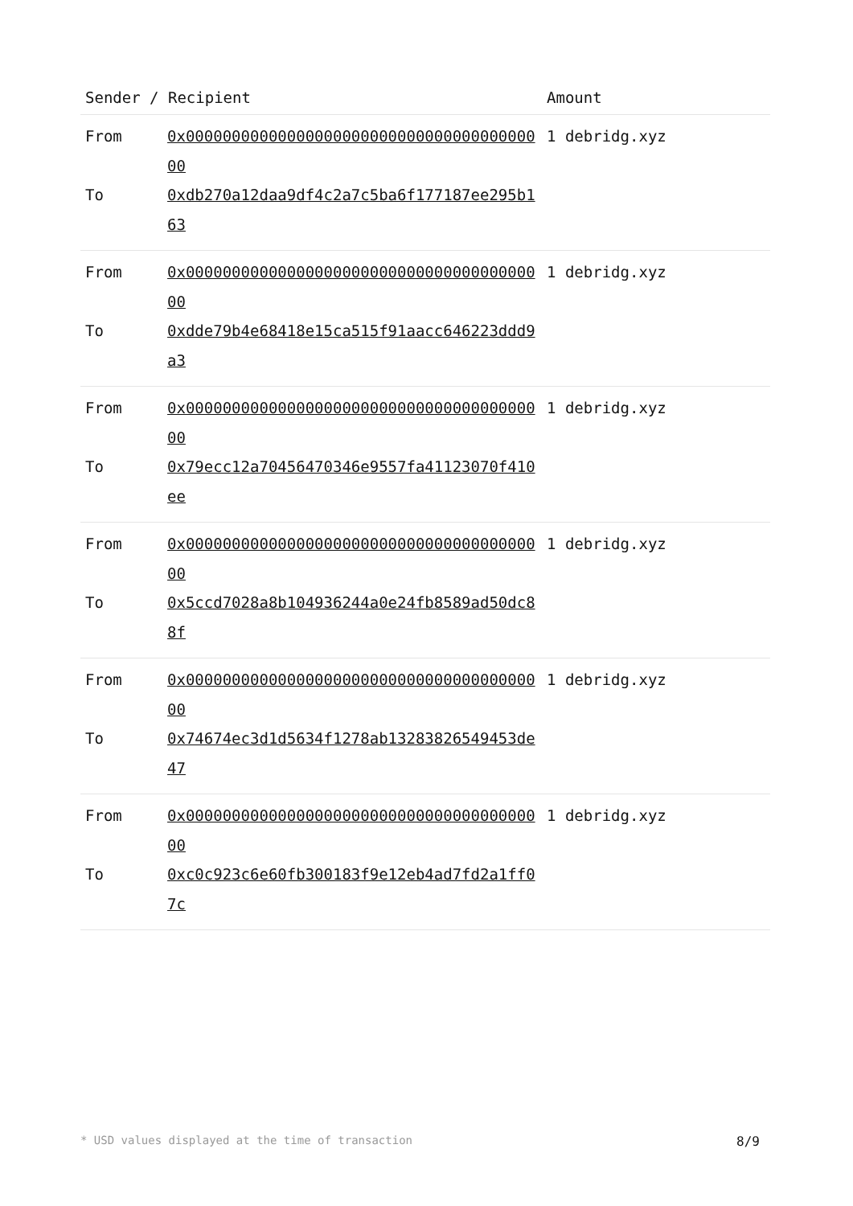| Sender / Recipient | | Amount |
| --- | --- | --- |
| From | 0x0000000000000000000000000000000000000000 | 1 debridg.xyz |
| To | 0xdb270a12daa9df4c2a7c5ba6f177187ee295b163 | |
| From | 0x0000000000000000000000000000000000000000 | 1 debridg.xyz |
| To | 0xdde79b4e68418e15ca515f91aacc646223ddd9a3 | |
| From | 0x0000000000000000000000000000000000000000 | 1 debridg.xyz |
| To | 0x79ecc12a70456470346e9557fa41123070f410ee | |
| From | 0x0000000000000000000000000000000000000000 | 1 debridg.xyz |
| To | 0x5ccd7028a8b104936244a0e24fb8589ad50dc88f | |
| From | 0x0000000000000000000000000000000000000000 | 1 debridg.xyz |
| To | 0x74674ec3d1d5634f1278ab13283826549453de47 | |
| From | 0x0000000000000000000000000000000000000000 | 1 debridg.xyz |
| To | 0xc0c923c6e60fb300183f9e12eb4ad7fd2a1ff07c | |
* USD values displayed at the time of transaction 8/9